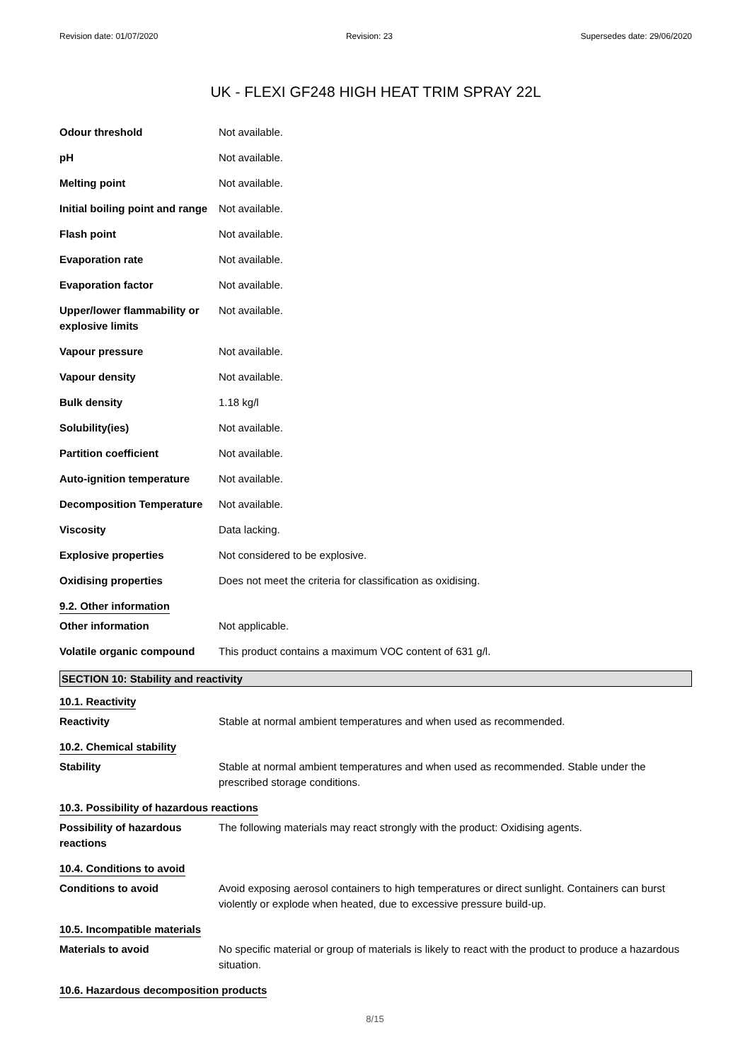Revision date: 01/07/2020 Revision: 23 Supersedes date: 29/06/2020
UK - FLEXI GF248 HIGH HEAT TRIM SPRAY 22L
| Odour threshold | Not available. |
| pH | Not available. |
| Melting point | Not available. |
| Initial boiling point and range | Not available. |
| Flash point | Not available. |
| Evaporation rate | Not available. |
| Evaporation factor | Not available. |
| Upper/lower flammability or explosive limits | Not available. |
| Vapour pressure | Not available. |
| Vapour density | Not available. |
| Bulk density | 1.18 kg/l |
| Solubility(ies) | Not available. |
| Partition coefficient | Not available. |
| Auto-ignition temperature | Not available. |
| Decomposition Temperature | Not available. |
| Viscosity | Data lacking. |
| Explosive properties | Not considered to be explosive. |
| Oxidising properties | Does not meet the criteria for classification as oxidising. |
| 9.2. Other information | |
| Other information | Not applicable. |
| Volatile organic compound | This product contains a maximum VOC content of 631 g/l. |
SECTION 10: Stability and reactivity
| 10.1. Reactivity | |
| Reactivity | Stable at normal ambient temperatures and when used as recommended. |
| 10.2. Chemical stability | |
| Stability | Stable at normal ambient temperatures and when used as recommended. Stable under the prescribed storage conditions. |
| 10.3. Possibility of hazardous reactions | |
| Possibility of hazardous reactions | The following materials may react strongly with the product: Oxidising agents. |
| 10.4. Conditions to avoid | |
| Conditions to avoid | Avoid exposing aerosol containers to high temperatures or direct sunlight. Containers can burst violently or explode when heated, due to excessive pressure build-up. |
| 10.5. Incompatible materials | |
| Materials to avoid | No specific material or group of materials is likely to react with the product to produce a hazardous situation. |
| 10.6. Hazardous decomposition products | |
8/15